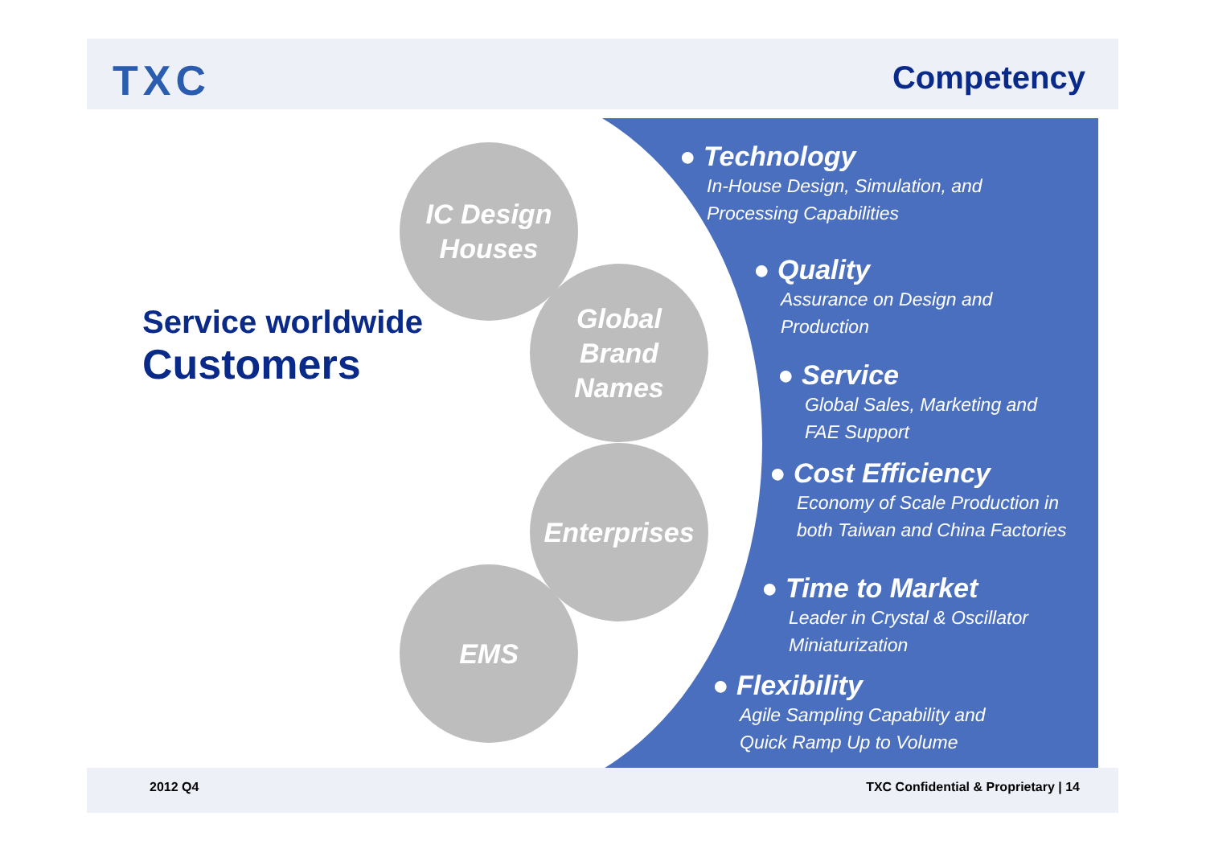TXC Competency
Service worldwide
Customers
IC Design
Houses
Global
Brand
Names
Enterprises
EMS
● Technology
In-House Design, Simulation, and
Processing Capabilities
● Quality
Assurance on Design and
Production
● Service
Global Sales, Marketing and
FAE Support
● Cost Efficiency
Economy of Scale Production in
both Taiwan and China Factories
● Time to Market
Leader in Crystal & Oscillator
Miniaturization
● Flexibility
Agile Sampling Capability and
Quick Ramp Up to Volume
2012 Q4 TXC Confidential & Proprietary | 14